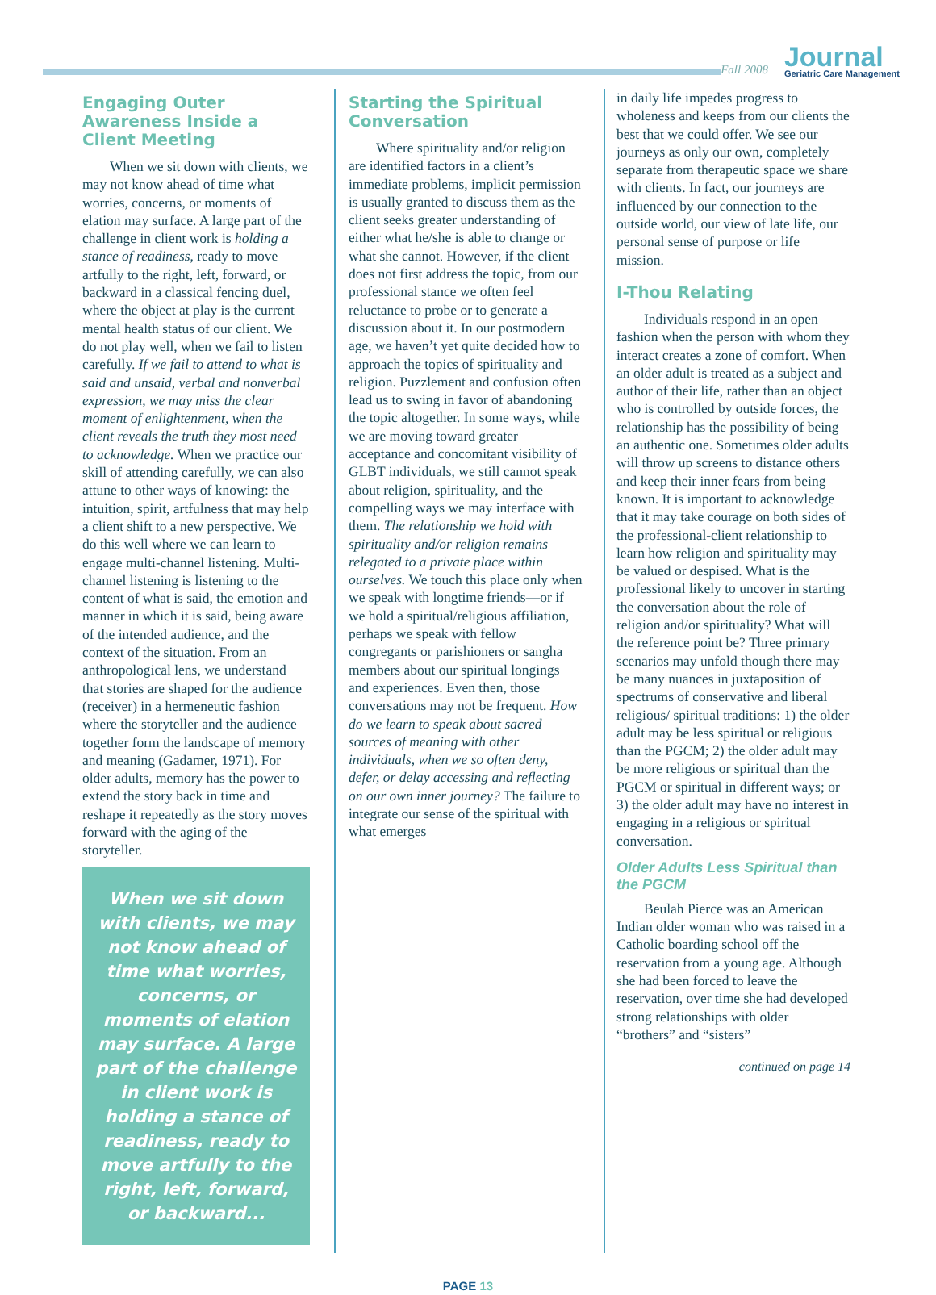Fall 2008
Journal
Geriatric Care Management
Engaging Outer Awareness Inside a Client Meeting
When we sit down with clients, we may not know ahead of time what worries, concerns, or moments of elation may surface. A large part of the challenge in client work is holding a stance of readiness, ready to move artfully to the right, left, forward, or backward in a classical fencing duel, where the object at play is the current mental health status of our client. We do not play well, when we fail to listen carefully. If we fail to attend to what is said and unsaid, verbal and nonverbal expression, we may miss the clear moment of enlightenment, when the client reveals the truth they most need to acknowledge. When we practice our skill of attending carefully, we can also attune to other ways of knowing: the intuition, spirit, artfulness that may help a client shift to a new perspective. We do this well where we can learn to engage multi-channel listening. Multi-channel listening is listening to the content of what is said, the emotion and manner in which it is said, being aware of the intended audience, and the context of the situation. From an anthropological lens, we understand that stories are shaped for the audience (receiver) in a hermeneutic fashion where the storyteller and the audience together form the landscape of memory and meaning (Gadamer, 1971). For older adults, memory has the power to extend the story back in time and reshape it repeatedly as the story moves forward with the aging of the storyteller.
When we sit down with clients, we may not know ahead of time what worries, concerns, or moments of elation may surface. A large part of the challenge in client work is holding a stance of readiness, ready to move artfully to the right, left, forward, or backward...
Starting the Spiritual Conversation
Where spirituality and/or religion are identified factors in a client’s immediate problems, implicit permission is usually granted to discuss them as the client seeks greater understanding of either what he/she is able to change or what she cannot. However, if the client does not first address the topic, from our professional stance we often feel reluctance to probe or to generate a discussion about it. In our postmodern age, we haven’t yet quite decided how to approach the topics of spirituality and religion. Puzzlement and confusion often lead us to swing in favor of abandoning the topic altogether. In some ways, while we are moving toward greater acceptance and concomitant visibility of GLBT individuals, we still cannot speak about religion, spirituality, and the compelling ways we may interface with them. The relationship we hold with spirituality and/or religion remains relegated to a private place within ourselves. We touch this place only when we speak with longtime friends—or if we hold a spiritual/religious affiliation, perhaps we speak with fellow congregants or parishioners or sangha members about our spiritual longings and experiences. Even then, those conversations may not be frequent. How do we learn to speak about sacred sources of meaning with other individuals, when we so often deny, defer, or delay accessing and reflecting on our own inner journey? The failure to integrate our sense of the spiritual with what emerges
in daily life impedes progress to wholeness and keeps from our clients the best that we could offer. We see our journeys as only our own, completely separate from therapeutic space we share with clients. In fact, our journeys are influenced by our connection to the outside world, our view of late life, our personal sense of purpose or life mission.
I-Thou Relating
Individuals respond in an open fashion when the person with whom they interact creates a zone of comfort. When an older adult is treated as a subject and author of their life, rather than an object who is controlled by outside forces, the relationship has the possibility of being an authentic one. Sometimes older adults will throw up screens to distance others and keep their inner fears from being known. It is important to acknowledge that it may take courage on both sides of the professional-client relationship to learn how religion and spirituality may be valued or despised. What is the professional likely to uncover in starting the conversation about the role of religion and/or spirituality? What will the reference point be? Three primary scenarios may unfold though there may be many nuances in juxtaposition of spectrums of conservative and liberal religious/ spiritual traditions: 1) the older adult may be less spiritual or religious than the PGCM; 2) the older adult may be more religious or spiritual than the PGCM or spiritual in different ways; or 3) the older adult may have no interest in engaging in a religious or spiritual conversation.
Older Adults Less Spiritual than the PGCM
Beulah Pierce was an American Indian older woman who was raised in a Catholic boarding school off the reservation from a young age. Although she had been forced to leave the reservation, over time she had developed strong relationships with older “brothers” and “sisters”
continued on page 14
PAGE 13